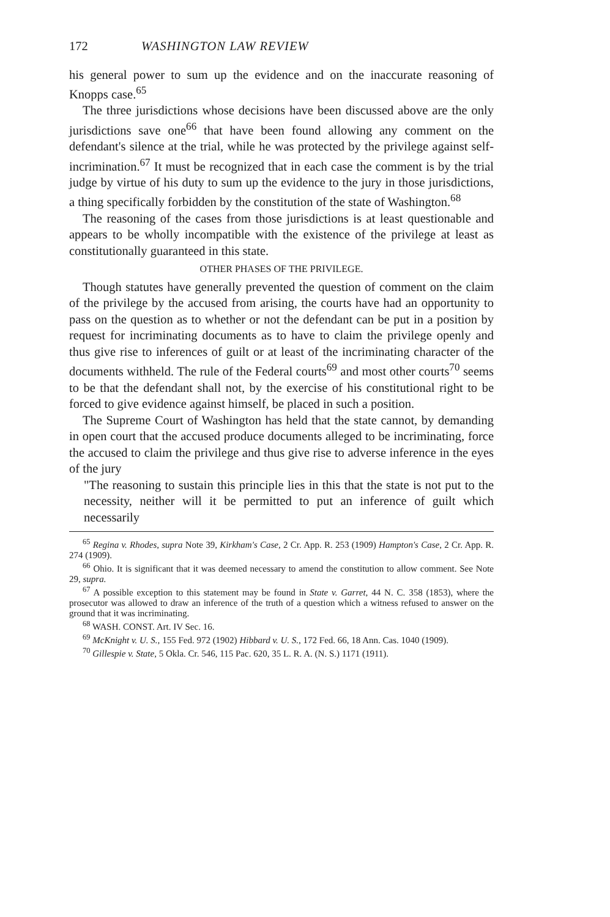172 WASHINGTON LAW REVIEW
his general power to sum up the evidence and on the inaccurate reasoning of Knopps case.<sup>65</sup>
The three jurisdictions whose decisions have been discussed above are the only jurisdictions save one<sup>66</sup> that have been found allowing any comment on the defendant's silence at the trial, while he was protected by the privilege against self-incrimination.<sup>67</sup> It must be recognized that in each case the comment is by the trial judge by virtue of his duty to sum up the evidence to the jury in those jurisdictions, a thing specifically forbidden by the constitution of the state of Washington.<sup>68</sup>
The reasoning of the cases from those jurisdictions is at least questionable and appears to be wholly incompatible with the existence of the privilege at least as constitutionally guaranteed in this state.
OTHER PHASES OF THE PRIVILEGE.
Though statutes have generally prevented the question of comment on the claim of the privilege by the accused from arising, the courts have had an opportunity to pass on the question as to whether or not the defendant can be put in a position by request for incriminating documents as to have to claim the privilege openly and thus give rise to inferences of guilt or at least of the incriminating character of the documents withheld. The rule of the Federal courts<sup>69</sup> and most other courts<sup>70</sup> seems to be that the defendant shall not, by the exercise of his constitutional right to be forced to give evidence against himself, be placed in such a position.
The Supreme Court of Washington has held that the state cannot, by demanding in open court that the accused produce documents alleged to be incriminating, force the accused to claim the privilege and thus give rise to adverse inference in the eyes of the jury
"The reasoning to sustain this principle lies in this that the state is not put to the necessity, neither will it be permitted to put an inference of guilt which necessarily
<sup>65</sup> Regina v. Rhodes, supra Note 39, Kirkham's Case, 2 Cr. App. R. 253 (1909) Hampton's Case, 2 Cr. App. R. 274 (1909).
<sup>66</sup> Ohio. It is significant that it was deemed necessary to amend the constitution to allow comment. See Note 29, supra.
<sup>67</sup> A possible exception to this statement may be found in State v. Garret, 44 N. C. 358 (1853), where the prosecutor was allowed to draw an inference of the truth of a question which a witness refused to answer on the ground that it was incriminating.
<sup>68</sup> WASH. CONST. Art. IV Sec. 16.
<sup>69</sup> McKnight v. U. S., 155 Fed. 972 (1902) Hibbard v. U. S., 172 Fed. 66, 18 Ann. Cas. 1040 (1909).
<sup>70</sup> Gillespie v. State, 5 Okla. Cr. 546, 115 Pac. 620, 35 L. R. A. (N. S.) 1171 (1911).